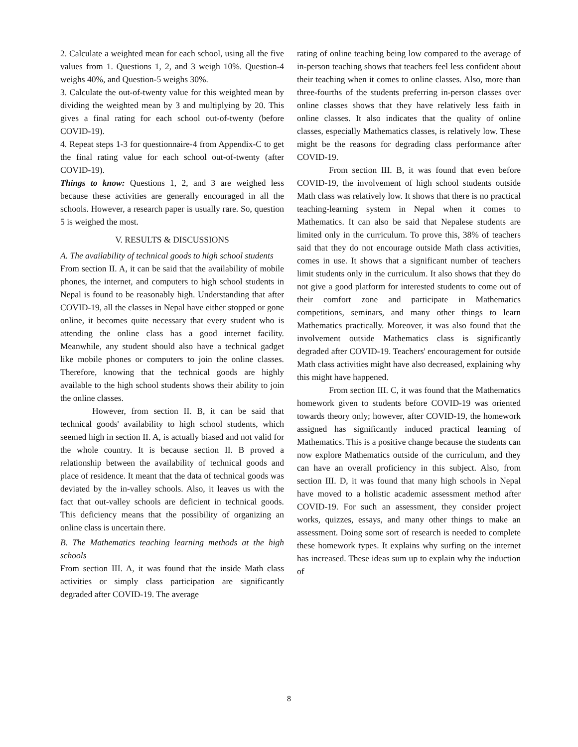2. Calculate a weighted mean for each school, using all the five values from 1. Questions 1, 2, and 3 weigh 10%. Question-4 weighs 40%, and Question-5 weighs 30%.
3. Calculate the out-of-twenty value for this weighted mean by dividing the weighted mean by 3 and multiplying by 20. This gives a final rating for each school out-of-twenty (before COVID-19).
4. Repeat steps 1-3 for questionnaire-4 from Appendix-C to get the final rating value for each school out-of-twenty (after COVID-19).
Things to know: Questions 1, 2, and 3 are weighed less because these activities are generally encouraged in all the schools. However, a research paper is usually rare. So, question 5 is weighed the most.
V. RESULTS & DISCUSSIONS
A. The availability of technical goods to high school students
From section II. A, it can be said that the availability of mobile phones, the internet, and computers to high school students in Nepal is found to be reasonably high. Understanding that after COVID-19, all the classes in Nepal have either stopped or gone online, it becomes quite necessary that every student who is attending the online class has a good internet facility. Meanwhile, any student should also have a technical gadget like mobile phones or computers to join the online classes. Therefore, knowing that the technical goods are highly available to the high school students shows their ability to join the online classes.
However, from section II. B, it can be said that technical goods' availability to high school students, which seemed high in section II. A, is actually biased and not valid for the whole country. It is because section II. B proved a relationship between the availability of technical goods and place of residence. It meant that the data of technical goods was deviated by the in-valley schools. Also, it leaves us with the fact that out-valley schools are deficient in technical goods. This deficiency means that the possibility of organizing an online class is uncertain there.
B. The Mathematics teaching learning methods at the high schools
From section III. A, it was found that the inside Math class activities or simply class participation are significantly degraded after COVID-19. The average
rating of online teaching being low compared to the average of in-person teaching shows that teachers feel less confident about their teaching when it comes to online classes. Also, more than three-fourths of the students preferring in-person classes over online classes shows that they have relatively less faith in online classes. It also indicates that the quality of online classes, especially Mathematics classes, is relatively low. These might be the reasons for degrading class performance after COVID-19.
From section III. B, it was found that even before COVID-19, the involvement of high school students outside Math class was relatively low. It shows that there is no practical teaching-learning system in Nepal when it comes to Mathematics. It can also be said that Nepalese students are limited only in the curriculum. To prove this, 38% of teachers said that they do not encourage outside Math class activities, comes in use. It shows that a significant number of teachers limit students only in the curriculum. It also shows that they do not give a good platform for interested students to come out of their comfort zone and participate in Mathematics competitions, seminars, and many other things to learn Mathematics practically. Moreover, it was also found that the involvement outside Mathematics class is significantly degraded after COVID-19. Teachers' encouragement for outside Math class activities might have also decreased, explaining why this might have happened.
From section III. C, it was found that the Mathematics homework given to students before COVID-19 was oriented towards theory only; however, after COVID-19, the homework assigned has significantly induced practical learning of Mathematics. This is a positive change because the students can now explore Mathematics outside of the curriculum, and they can have an overall proficiency in this subject. Also, from section III. D, it was found that many high schools in Nepal have moved to a holistic academic assessment method after COVID-19. For such an assessment, they consider project works, quizzes, essays, and many other things to make an assessment. Doing some sort of research is needed to complete these homework types. It explains why surfing on the internet has increased. These ideas sum up to explain why the induction of
8